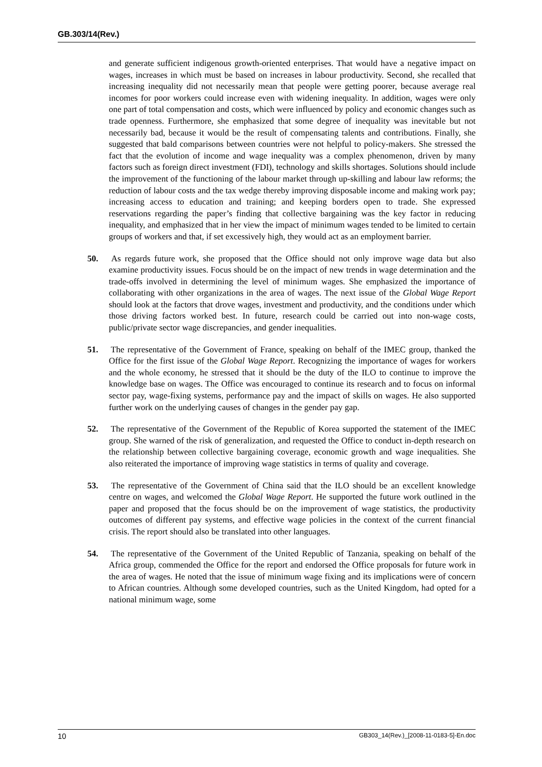GB.303/14(Rev.)
and generate sufficient indigenous growth-oriented enterprises. That would have a negative impact on wages, increases in which must be based on increases in labour productivity. Second, she recalled that increasing inequality did not necessarily mean that people were getting poorer, because average real incomes for poor workers could increase even with widening inequality. In addition, wages were only one part of total compensation and costs, which were influenced by policy and economic changes such as trade openness. Furthermore, she emphasized that some degree of inequality was inevitable but not necessarily bad, because it would be the result of compensating talents and contributions. Finally, she suggested that bald comparisons between countries were not helpful to policy-makers. She stressed the fact that the evolution of income and wage inequality was a complex phenomenon, driven by many factors such as foreign direct investment (FDI), technology and skills shortages. Solutions should include the improvement of the functioning of the labour market through up-skilling and labour law reforms; the reduction of labour costs and the tax wedge thereby improving disposable income and making work pay; increasing access to education and training; and keeping borders open to trade. She expressed reservations regarding the paper’s finding that collective bargaining was the key factor in reducing inequality, and emphasized that in her view the impact of minimum wages tended to be limited to certain groups of workers and that, if set excessively high, they would act as an employment barrier.
50. As regards future work, she proposed that the Office should not only improve wage data but also examine productivity issues. Focus should be on the impact of new trends in wage determination and the trade-offs involved in determining the level of minimum wages. She emphasized the importance of collaborating with other organizations in the area of wages. The next issue of the Global Wage Report should look at the factors that drove wages, investment and productivity, and the conditions under which those driving factors worked best. In future, research could be carried out into non-wage costs, public/private sector wage discrepancies, and gender inequalities.
51. The representative of the Government of France, speaking on behalf of the IMEC group, thanked the Office for the first issue of the Global Wage Report. Recognizing the importance of wages for workers and the whole economy, he stressed that it should be the duty of the ILO to continue to improve the knowledge base on wages. The Office was encouraged to continue its research and to focus on informal sector pay, wage-fixing systems, performance pay and the impact of skills on wages. He also supported further work on the underlying causes of changes in the gender pay gap.
52. The representative of the Government of the Republic of Korea supported the statement of the IMEC group. She warned of the risk of generalization, and requested the Office to conduct in-depth research on the relationship between collective bargaining coverage, economic growth and wage inequalities. She also reiterated the importance of improving wage statistics in terms of quality and coverage.
53. The representative of the Government of China said that the ILO should be an excellent knowledge centre on wages, and welcomed the Global Wage Report. He supported the future work outlined in the paper and proposed that the focus should be on the improvement of wage statistics, the productivity outcomes of different pay systems, and effective wage policies in the context of the current financial crisis. The report should also be translated into other languages.
54. The representative of the Government of the United Republic of Tanzania, speaking on behalf of the Africa group, commended the Office for the report and endorsed the Office proposals for future work in the area of wages. He noted that the issue of minimum wage fixing and its implications were of concern to African countries. Although some developed countries, such as the United Kingdom, had opted for a national minimum wage, some
10 GB303_14(Rev.)_[2008-11-0183-5]-En.doc